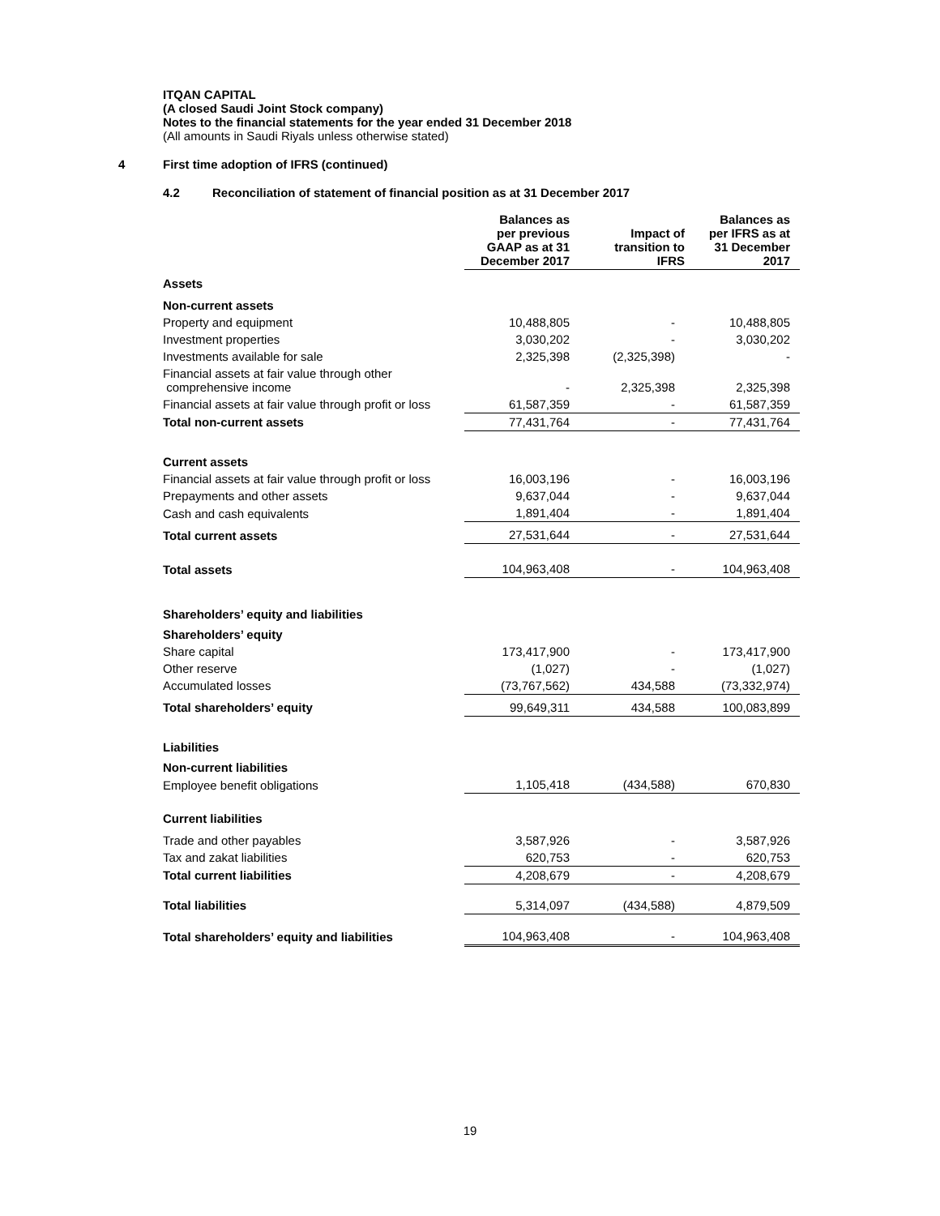ITQAN CAPITAL
(A closed Saudi Joint Stock company)
Notes to the financial statements for the year ended 31 December 2018
(All amounts in Saudi Riyals unless otherwise stated)
4 First time adoption of IFRS (continued)
4.2 Reconciliation of statement of financial position as at 31 December 2017
| | Balances as per previous GAAP as at 31 December 2017 | Impact of transition to IFRS | Balances as per IFRS as at 31 December 2017 |
| --- | --- | --- | --- |
| Assets | | | |
| Non-current assets | | | |
| Property and equipment | 10,488,805 | - | 10,488,805 |
| Investment properties | 3,030,202 | - | 3,030,202 |
| Investments available for sale | 2,325,398 | (2,325,398) | - |
| Financial assets at fair value through other comprehensive income | - | 2,325,398 | 2,325,398 |
| Financial assets at fair value through profit or loss | 61,587,359 | - | 61,587,359 |
| Total non-current assets | 77,431,764 | - | 77,431,764 |
| Current assets | | | |
| Financial assets at fair value through profit or loss | 16,003,196 | - | 16,003,196 |
| Prepayments and other assets | 9,637,044 | - | 9,637,044 |
| Cash and cash equivalents | 1,891,404 | - | 1,891,404 |
| Total current assets | 27,531,644 | - | 27,531,644 |
| Total assets | 104,963,408 | - | 104,963,408 |
| Shareholders’ equity and liabilities | | | |
| Shareholders’ equity | | | |
| Share capital | 173,417,900 | - | 173,417,900 |
| Other reserve | (1,027) | - | (1,027) |
| Accumulated losses | (73,767,562) | 434,588 | (73,332,974) |
| Total shareholders’ equity | 99,649,311 | 434,588 | 100,083,899 |
| Liabilities | | | |
| Non-current liabilities | | | |
| Employee benefit obligations | 1,105,418 | (434,588) | 670,830 |
| Current liabilities | | | |
| Trade and other payables | 3,587,926 | - | 3,587,926 |
| Tax and zakat liabilities | 620,753 | - | 620,753 |
| Total current liabilities | 4,208,679 | - | 4,208,679 |
| Total liabilities | 5,314,097 | (434,588) | 4,879,509 |
| Total shareholders’ equity and liabilities | 104,963,408 | - | 104,963,408 |
19